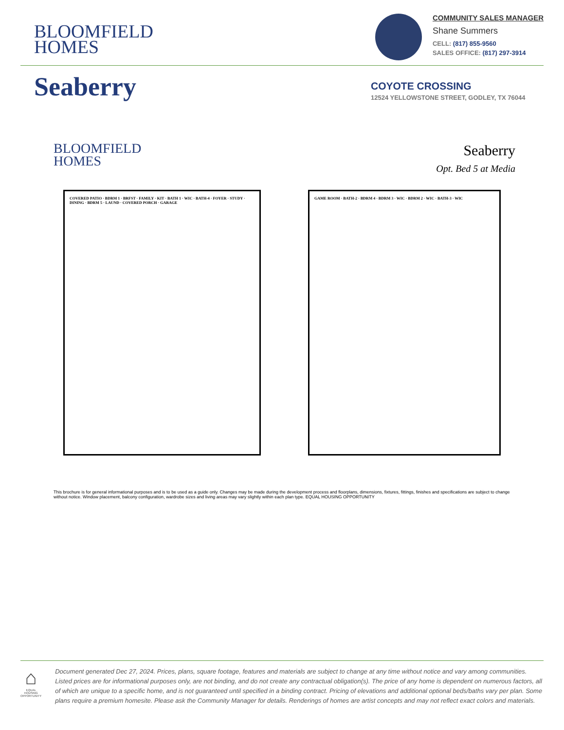BLOOMFIELD
HOMES
COMMUNITY SALES MANAGER
Shane Summers
CELL: (817) 855-9560
SALES OFFICE: (817) 297-3914
Seaberry
COYOTE CROSSING
12524 YELLOWSTONE STREET, GODLEY, TX 76044
BLOOMFIELD
HOMES
Seaberry
Opt. Bed 5 at Media
COVERED PATIO · BDRM 1 · BRFST · FAMILY · KIT · BATH 1 · WIC · BATH-4 · FOYER · STUDY · DINING · BDRM 5 · LAUND · COVERED PORCH · GARAGE
GAME ROOM · BATH-2 · BDRM 4 · BDRM 3 · WIC · BDRM 2 · WIC · BATH-3 · WIC
This brochure is for general informational purposes and is to be used as a guide only. Changes may be made during the development process and floorplans, dimensions, fixtures, fittings, finishes and specifications are subject to change without notice. Window placement, balcony configuration, wardrobe sizes and living areas may vary slightly within each plan type. EQUAL HOUSING OPPORTUNITY
⌂
EQUAL HOUSING OPPORTUNITY
Document generated Dec 27, 2024. Prices, plans, square footage, features and materials are subject to change at any time without notice and vary among communities. Listed prices are for informational purposes only, are not binding, and do not create any contractual obligation(s). The price of any home is dependent on numerous factors, all of which are unique to a specific home, and is not guaranteed until specified in a binding contract. Pricing of elevations and additional optional beds/baths vary per plan. Some plans require a premium homesite. Please ask the Community Manager for details. Renderings of homes are artist concepts and may not reflect exact colors and materials.